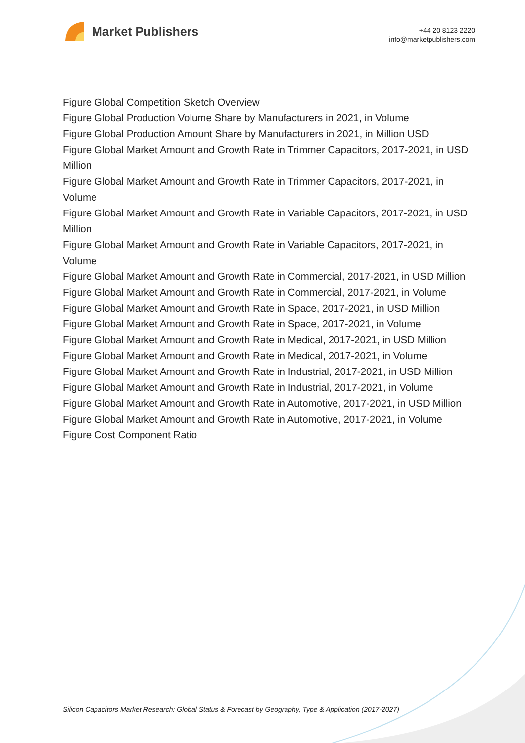Market Publishers
+44 20 8123 2220
info@marketpublishers.com
Figure Global Competition Sketch Overview
Figure Global Production Volume Share by Manufacturers in 2021, in Volume
Figure Global Production Amount Share by Manufacturers in 2021, in Million USD
Figure Global Market Amount and Growth Rate in Trimmer Capacitors, 2017-2021, in USD Million
Figure Global Market Amount and Growth Rate in Trimmer Capacitors, 2017-2021, in Volume
Figure Global Market Amount and Growth Rate in Variable Capacitors, 2017-2021, in USD Million
Figure Global Market Amount and Growth Rate in Variable Capacitors, 2017-2021, in Volume
Figure Global Market Amount and Growth Rate in Commercial, 2017-2021, in USD Million
Figure Global Market Amount and Growth Rate in Commercial, 2017-2021, in Volume
Figure Global Market Amount and Growth Rate in Space, 2017-2021, in USD Million
Figure Global Market Amount and Growth Rate in Space, 2017-2021, in Volume
Figure Global Market Amount and Growth Rate in Medical, 2017-2021, in USD Million
Figure Global Market Amount and Growth Rate in Medical, 2017-2021, in Volume
Figure Global Market Amount and Growth Rate in Industrial, 2017-2021, in USD Million
Figure Global Market Amount and Growth Rate in Industrial, 2017-2021, in Volume
Figure Global Market Amount and Growth Rate in Automotive, 2017-2021, in USD Million
Figure Global Market Amount and Growth Rate in Automotive, 2017-2021, in Volume
Figure Cost Component Ratio
Silicon Capacitors Market Research: Global Status & Forecast by Geography, Type & Application (2017-2027)